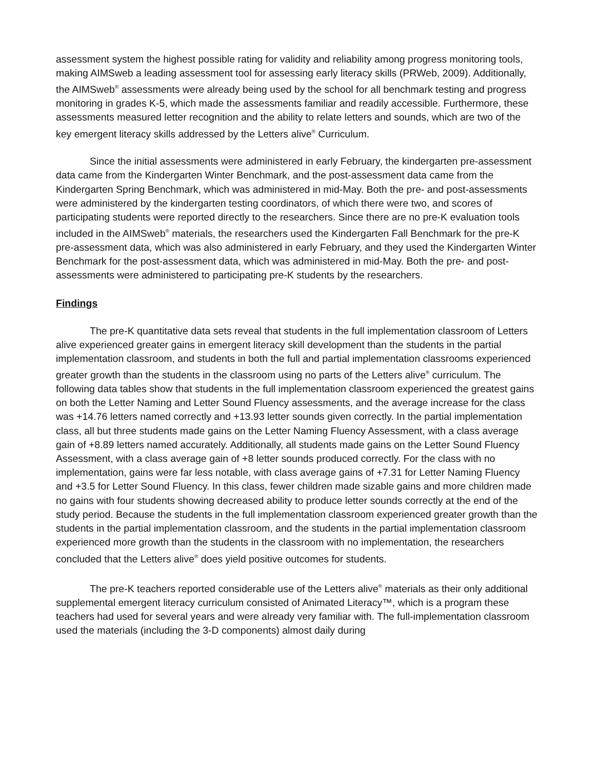assessment system the highest possible rating for validity and reliability among progress monitoring tools, making AIMSweb a leading assessment tool for assessing early literacy skills (PRWeb, 2009). Additionally, the AIMSweb<sup>®</sup> assessments were already being used by the school for all benchmark testing and progress monitoring in grades K-5, which made the assessments familiar and readily accessible. Furthermore, these assessments measured letter recognition and the ability to relate letters and sounds, which are two of the key emergent literacy skills addressed by the Letters alive<sup>®</sup> Curriculum.
Since the initial assessments were administered in early February, the kindergarten pre-assessment data came from the Kindergarten Winter Benchmark, and the post-assessment data came from the Kindergarten Spring Benchmark, which was administered in mid-May. Both the pre- and post-assessments were administered by the kindergarten testing coordinators, of which there were two, and scores of participating students were reported directly to the researchers. Since there are no pre-K evaluation tools included in the AIMSweb<sup>®</sup> materials, the researchers used the Kindergarten Fall Benchmark for the pre-K pre-assessment data, which was also administered in early February, and they used the Kindergarten Winter Benchmark for the post-assessment data, which was administered in mid-May. Both the pre- and post-assessments were administered to participating pre-K students by the researchers.
Findings
The pre-K quantitative data sets reveal that students in the full implementation classroom of Letters alive experienced greater gains in emergent literacy skill development than the students in the partial implementation classroom, and students in both the full and partial implementation classrooms experienced greater growth than the students in the classroom using no parts of the Letters alive<sup>®</sup> curriculum. The following data tables show that students in the full implementation classroom experienced the greatest gains on both the Letter Naming and Letter Sound Fluency assessments, and the average increase for the class was +14.76 letters named correctly and +13.93 letter sounds given correctly. In the partial implementation class, all but three students made gains on the Letter Naming Fluency Assessment, with a class average gain of +8.89 letters named accurately. Additionally, all students made gains on the Letter Sound Fluency Assessment, with a class average gain of +8 letter sounds produced correctly. For the class with no implementation, gains were far less notable, with class average gains of +7.31 for Letter Naming Fluency and +3.5 for Letter Sound Fluency. In this class, fewer children made sizable gains and more children made no gains with four students showing decreased ability to produce letter sounds correctly at the end of the study period. Because the students in the full implementation classroom experienced greater growth than the students in the partial implementation classroom, and the students in the partial implementation classroom experienced more growth than the students in the classroom with no implementation, the researchers concluded that the Letters alive<sup>®</sup> does yield positive outcomes for students.
The pre-K teachers reported considerable use of the Letters alive<sup>®</sup> materials as their only additional supplemental emergent literacy curriculum consisted of Animated Literacy™, which is a program these teachers had used for several years and were already very familiar with. The full-implementation classroom used the materials (including the 3-D components) almost daily during